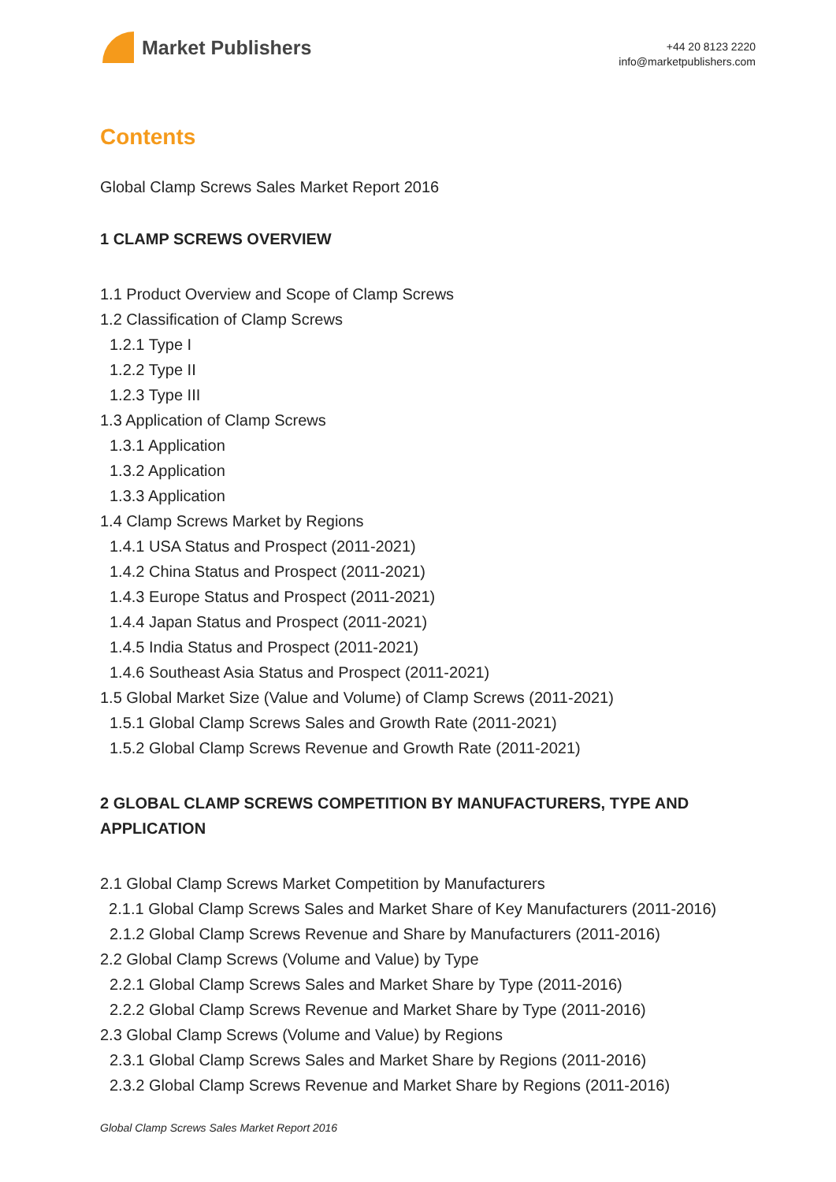Market Publishers
+44 20 8123 2220
info@marketpublishers.com
Contents
Global Clamp Screws Sales Market Report 2016
1 CLAMP SCREWS OVERVIEW
1.1 Product Overview and Scope of Clamp Screws
1.2 Classification of Clamp Screws
1.2.1 Type I
1.2.2 Type II
1.2.3 Type III
1.3 Application of Clamp Screws
1.3.1 Application
1.3.2 Application
1.3.3 Application
1.4 Clamp Screws Market by Regions
1.4.1 USA Status and Prospect (2011-2021)
1.4.2 China Status and Prospect (2011-2021)
1.4.3 Europe Status and Prospect (2011-2021)
1.4.4 Japan Status and Prospect (2011-2021)
1.4.5 India Status and Prospect (2011-2021)
1.4.6 Southeast Asia Status and Prospect (2011-2021)
1.5 Global Market Size (Value and Volume) of Clamp Screws (2011-2021)
1.5.1 Global Clamp Screws Sales and Growth Rate (2011-2021)
1.5.2 Global Clamp Screws Revenue and Growth Rate (2011-2021)
2 GLOBAL CLAMP SCREWS COMPETITION BY MANUFACTURERS, TYPE AND APPLICATION
2.1 Global Clamp Screws Market Competition by Manufacturers
2.1.1 Global Clamp Screws Sales and Market Share of Key Manufacturers (2011-2016)
2.1.2 Global Clamp Screws Revenue and Share by Manufacturers (2011-2016)
2.2 Global Clamp Screws (Volume and Value) by Type
2.2.1 Global Clamp Screws Sales and Market Share by Type (2011-2016)
2.2.2 Global Clamp Screws Revenue and Market Share by Type (2011-2016)
2.3 Global Clamp Screws (Volume and Value) by Regions
2.3.1 Global Clamp Screws Sales and Market Share by Regions (2011-2016)
2.3.2 Global Clamp Screws Revenue and Market Share by Regions (2011-2016)
Global Clamp Screws Sales Market Report 2016